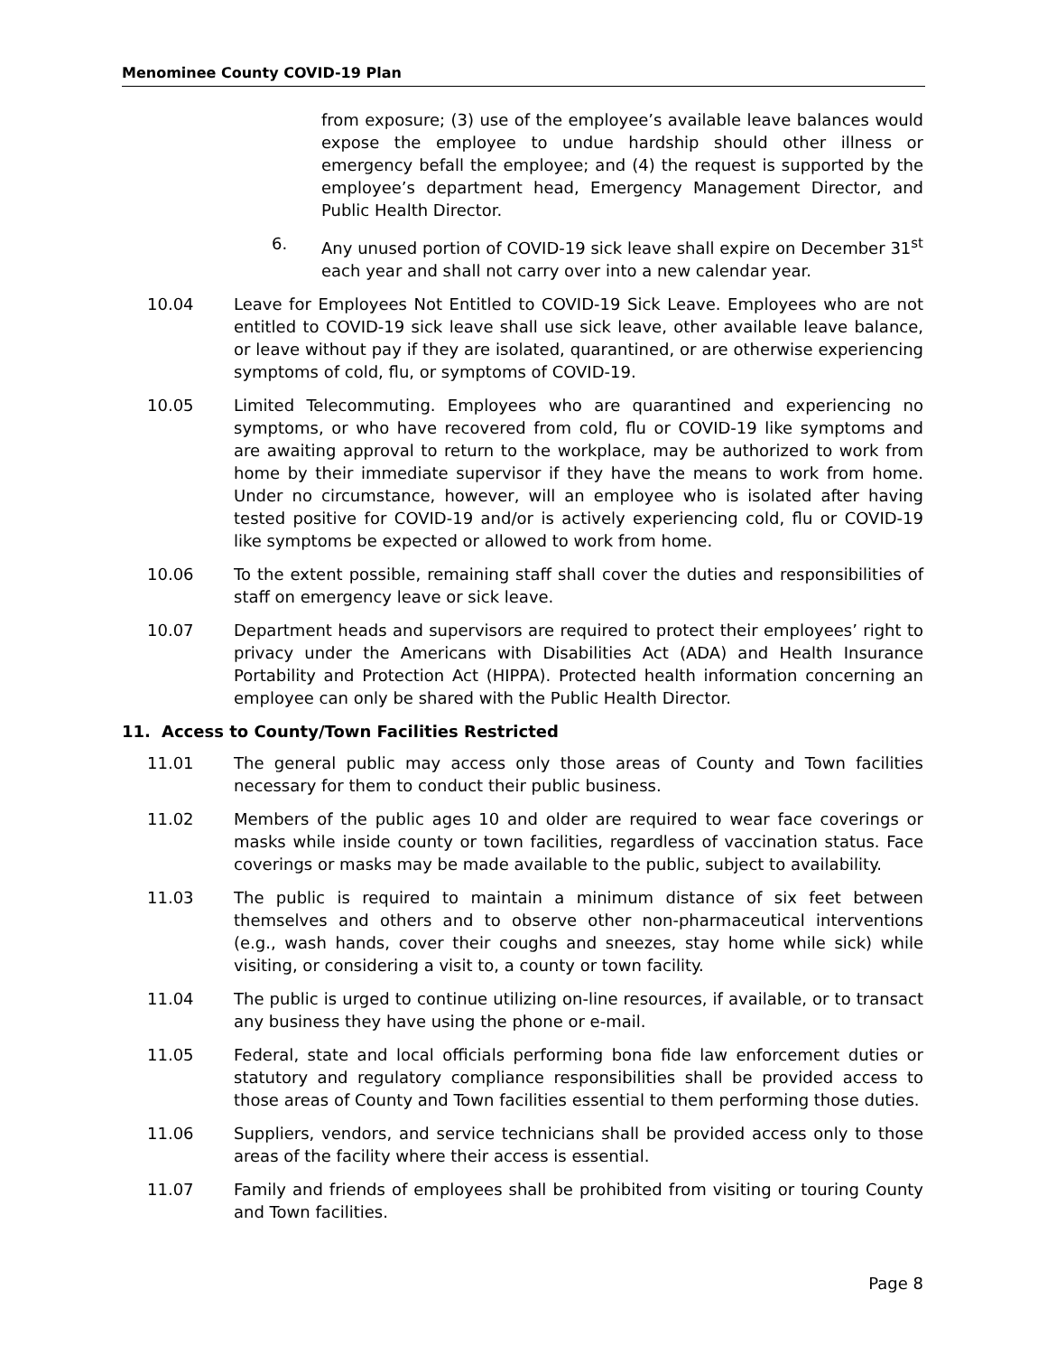Menominee County COVID-19 Plan
from exposure; (3) use of the employee’s available leave balances would expose the employee to undue hardship should other illness or emergency befall the employee; and (4) the request is supported by the employee’s department head, Emergency Management Director, and Public Health Director.
6. Any unused portion of COVID-19 sick leave shall expire on December 31<sup>st</sup> each year and shall not carry over into a new calendar year.
10.04 Leave for Employees Not Entitled to COVID-19 Sick Leave. Employees who are not entitled to COVID-19 sick leave shall use sick leave, other available leave balance, or leave without pay if they are isolated, quarantined, or are otherwise experiencing symptoms of cold, flu, or symptoms of COVID-19.
10.05 Limited Telecommuting. Employees who are quarantined and experiencing no symptoms, or who have recovered from cold, flu or COVID-19 like symptoms and are awaiting approval to return to the workplace, may be authorized to work from home by their immediate supervisor if they have the means to work from home. Under no circumstance, however, will an employee who is isolated after having tested positive for COVID-19 and/or is actively experiencing cold, flu or COVID-19 like symptoms be expected or allowed to work from home.
10.06 To the extent possible, remaining staff shall cover the duties and responsibilities of staff on emergency leave or sick leave.
10.07 Department heads and supervisors are required to protect their employees’ right to privacy under the Americans with Disabilities Act (ADA) and Health Insurance Portability and Protection Act (HIPPA). Protected health information concerning an employee can only be shared with the Public Health Director.
11. Access to County/Town Facilities Restricted
11.01 The general public may access only those areas of County and Town facilities necessary for them to conduct their public business.
11.02 Members of the public ages 10 and older are required to wear face coverings or masks while inside county or town facilities, regardless of vaccination status. Face coverings or masks may be made available to the public, subject to availability.
11.03 The public is required to maintain a minimum distance of six feet between themselves and others and to observe other non-pharmaceutical interventions (e.g., wash hands, cover their coughs and sneezes, stay home while sick) while visiting, or considering a visit to, a county or town facility.
11.04 The public is urged to continue utilizing on-line resources, if available, or to transact any business they have using the phone or e-mail.
11.05 Federal, state and local officials performing bona fide law enforcement duties or statutory and regulatory compliance responsibilities shall be provided access to those areas of County and Town facilities essential to them performing those duties.
11.06 Suppliers, vendors, and service technicians shall be provided access only to those areas of the facility where their access is essential.
11.07 Family and friends of employees shall be prohibited from visiting or touring County and Town facilities.
Page 8